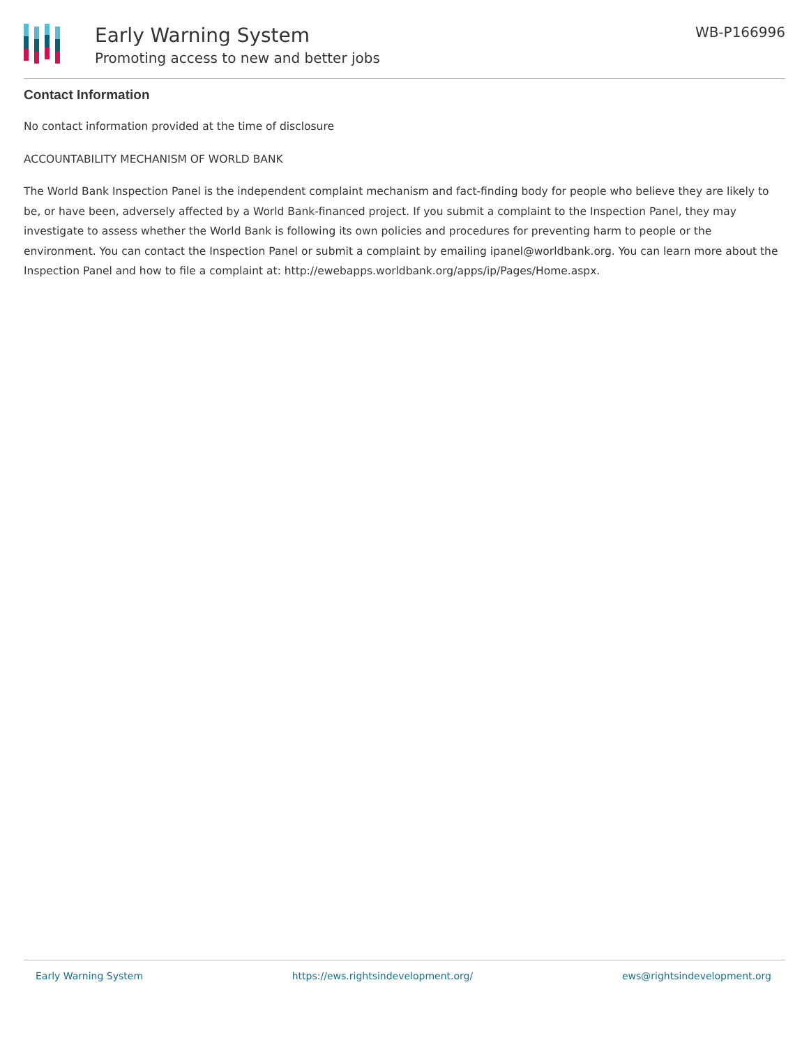Early Warning System
Promoting access to new and better jobs
WB-P166996
Contact Information
No contact information provided at the time of disclosure
ACCOUNTABILITY MECHANISM OF WORLD BANK
The World Bank Inspection Panel is the independent complaint mechanism and fact-finding body for people who believe they are likely to be, or have been, adversely affected by a World Bank-financed project. If you submit a complaint to the Inspection Panel, they may investigate to assess whether the World Bank is following its own policies and procedures for preventing harm to people or the environment. You can contact the Inspection Panel or submit a complaint by emailing ipanel@worldbank.org. You can learn more about the Inspection Panel and how to file a complaint at: http://ewebapps.worldbank.org/apps/ip/Pages/Home.aspx.
Early Warning System https://ews.rightsindevelopment.org/ ews@rightsindevelopment.org